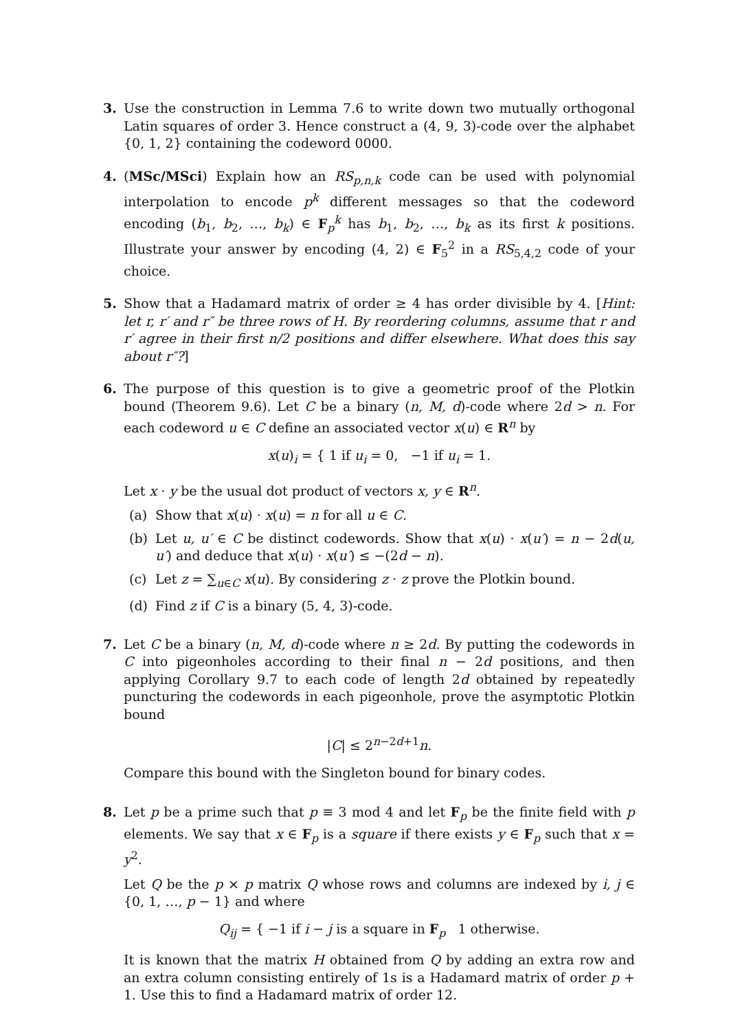3. Use the construction in Lemma 7.6 to write down two mutually orthogonal Latin squares of order 3. Hence construct a (4, 9, 3)-code over the alphabet {0, 1, 2} containing the codeword 0000.
4. (MSc/MSci) Explain how an RS<sub>p,n,k</sub> code can be used with polynomial interpolation to encode p<sup>k</sup> different messages so that the codeword encoding (b<sub>1</sub>, b<sub>2</sub>, …, b<sub>k</sub>) ∈ F<sub>p</sub><sup>k</sup> has b<sub>1</sub>, b<sub>2</sub>, …, b<sub>k</sub> as its first k positions. Illustrate your answer by encoding (4, 2) ∈ F<sub>5</sub><sup>2</sup> in a RS<sub>5,4,2</sub> code of your choice.
5. Show that a Hadamard matrix of order ≥ 4 has order divisible by 4. [Hint: let r, r′ and r″ be three rows of H. By reordering columns, assume that r and r′ agree in their first n/2 positions and differ elsewhere. What does this say about r″?]
6. The purpose of this question is to give a geometric proof of the Plotkin bound (Theorem 9.6). Let C be a binary (n, M, d)-code where 2d > n. For each codeword u ∈ C define an associated vector x(u) ∈ R<sup>n</sup> by
x(u)<sub>i</sub> = { 1 if u<sub>i</sub> = 0, −1 if u<sub>i</sub> = 1.
Let x · y be the usual dot product of vectors x, y ∈ R<sup>n</sup>.
(a) Show that x(u) · x(u) = n for all u ∈ C.
(b) Let u, u′ ∈ C be distinct codewords. Show that x(u) · x(u′) = n − 2d(u, u′) and deduce that x(u) · x(u′) ≤ −(2d − n).
(c) Let z = ∑<sub>u∈C</sub> x(u). By considering z · z prove the Plotkin bound.
(d) Find z if C is a binary (5, 4, 3)-code.
7. Let C be a binary (n, M, d)-code where n ≥ 2d. By putting the codewords in C into pigeonholes according to their final n − 2d positions, and then applying Corollary 9.7 to each code of length 2d obtained by repeatedly puncturing the codewords in each pigeonhole, prove the asymptotic Plotkin bound
|C| ≤ 2<sup>n−2d+1</sup>n.
Compare this bound with the Singleton bound for binary codes.
8. Let p be a prime such that p ≡ 3 mod 4 and let F<sub>p</sub> be the finite field with p elements. We say that x ∈ F<sub>p</sub> is a square if there exists y ∈ F<sub>p</sub> such that x = y<sup>2</sup>.
Let Q be the p × p matrix Q whose rows and columns are indexed by i, j ∈ {0, 1, …, p − 1} and where
Q<sub>ij</sub> = { −1 if i − j is a square in F<sub>p</sub> 1 otherwise.
It is known that the matrix H obtained from Q by adding an extra row and an extra column consisting entirely of 1s is a Hadamard matrix of order p + 1. Use this to find a Hadamard matrix of order 12.